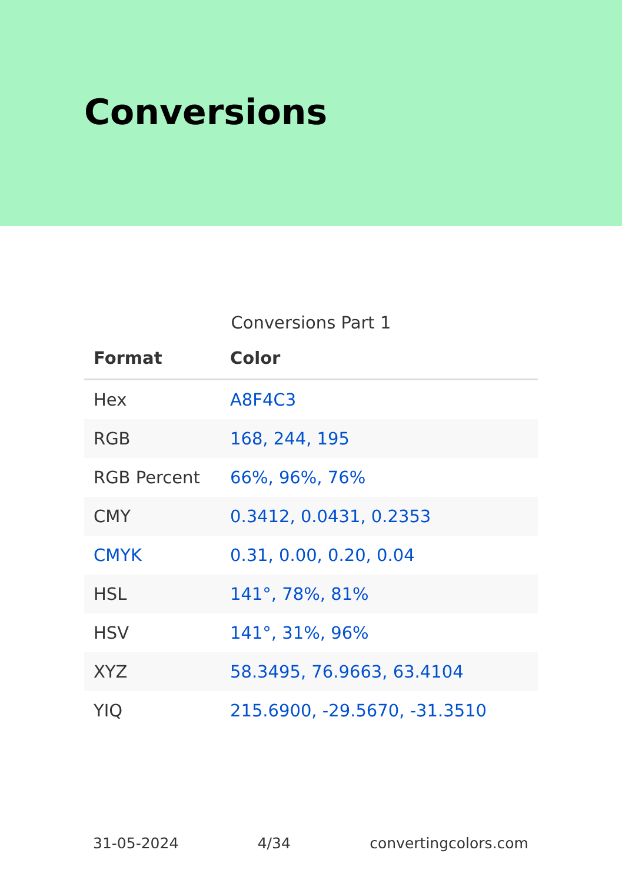Conversions
Conversions Part 1
| Format | Color |
| --- | --- |
| Hex | A8F4C3 |
| RGB | 168, 244, 195 |
| RGB Percent | 66%, 96%, 76% |
| CMY | 0.3412, 0.0431, 0.2353 |
| CMYK | 0.31, 0.00, 0.20, 0.04 |
| HSL | 141°, 78%, 81% |
| HSV | 141°, 31%, 96% |
| XYZ | 58.3495, 76.9663, 63.4104 |
| YIQ | 215.6900, -29.5670, -31.3510 |
31-05-2024 4/34 convertingcolors.com